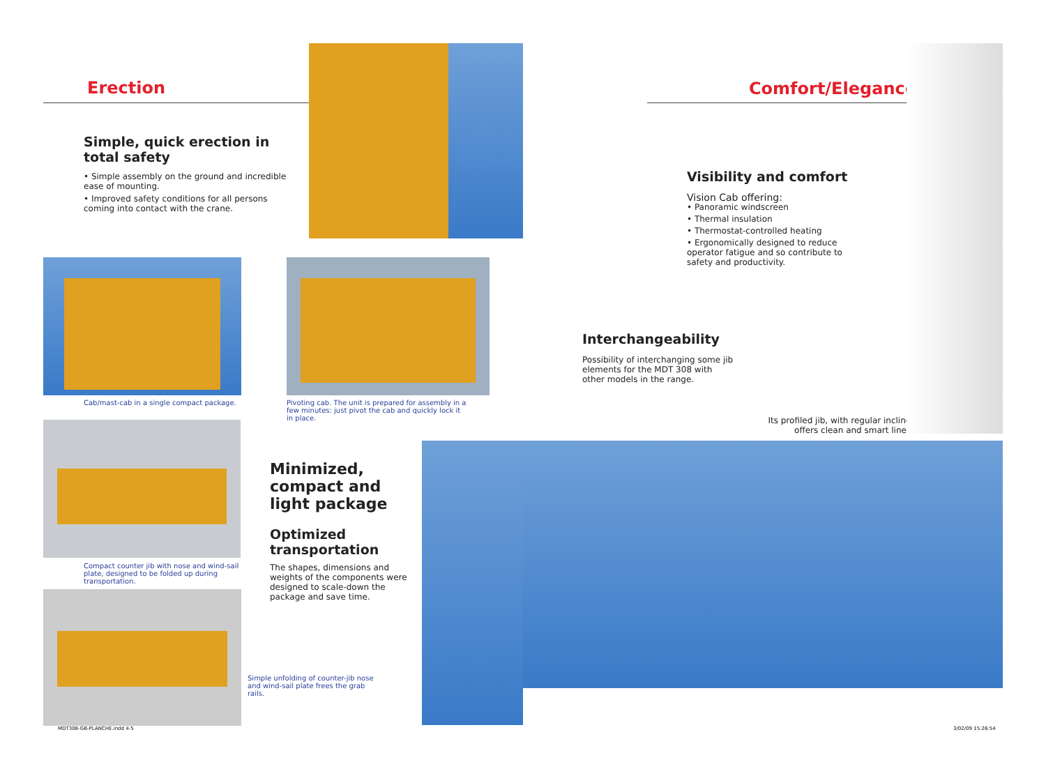Erection
Simple, quick erection in total safety
• Simple assembly on the ground and incredible ease of mounting.
• Improved safety conditions for all persons coming into contact with the crane.
Cab/mast-cab in a single compact package.
Pivoting cab. The unit is prepared for assembly in a few minutes: just pivot the cab and quickly lock it in place.
Compact counter jib with nose and wind-sail plate, designed to be folded up during transportation.
Minimized, compact and light package
Optimized transportation
The shapes, dimensions and weights of the components were designed to scale-down the package and save time.
Simple unfolding of counter-jib nose and wind-sail plate frees the grab rails.
MDT308-GB-PLANCHE.indd 4-5
Comfort/Elegance
Visibility and comfort
Vision Cab offering:
• Panoramic windscreen
• Thermal insulation
• Thermostat-controlled heating
• Ergonomically designed to reduce operator fatigue and so contribute to safety and productivity.
Interchangeability
Possibility of interchanging some jib elements for the MDT 308 with other models in the range.
Its profiled jib, with regular incline, offers clean and smart lines.
3/02/09 15:26:54